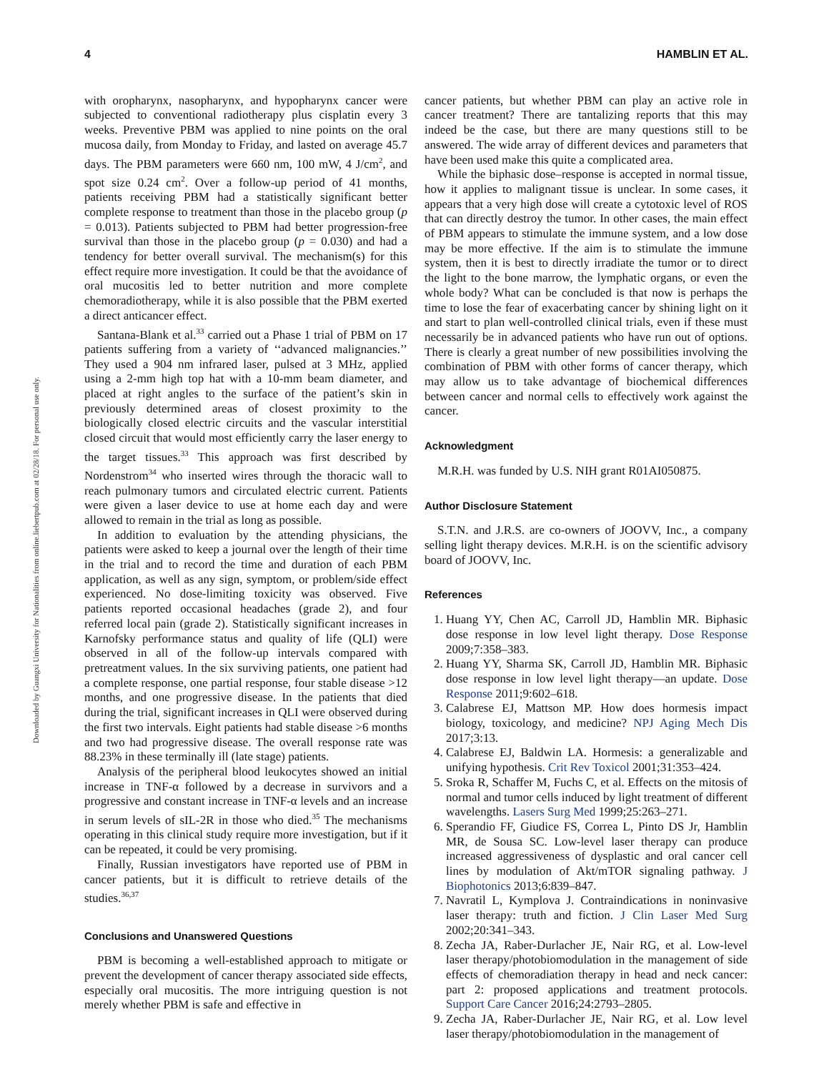Downloaded by Guangxi University for Nationalities from online.liebertpub.com at 02/28/18. For personal use only.
4 HAMBLIN ET AL.
with oropharynx, nasopharynx, and hypopharynx cancer were subjected to conventional radiotherapy plus cisplatin every 3 weeks. Preventive PBM was applied to nine points on the oral mucosa daily, from Monday to Friday, and lasted on average 45.7 days. The PBM parameters were 660 nm, 100 mW, 4 J/cm<sup>2</sup>, and spot size 0.24 cm<sup>2</sup>. Over a follow-up period of 41 months, patients receiving PBM had a statistically significant better complete response to treatment than those in the placebo group (p = 0.013). Patients subjected to PBM had better progression-free survival than those in the placebo group (p = 0.030) and had a tendency for better overall survival. The mechanism(s) for this effect require more investigation. It could be that the avoidance of oral mucositis led to better nutrition and more complete chemoradiotherapy, while it is also possible that the PBM exerted a direct anticancer effect.
Santana-Blank et al.<sup>33</sup> carried out a Phase 1 trial of PBM on 17 patients suffering from a variety of ‘‘advanced malignancies.’’ They used a 904 nm infrared laser, pulsed at 3 MHz, applied using a 2-mm high top hat with a 10-mm beam diameter, and placed at right angles to the surface of the patient’s skin in previously determined areas of closest proximity to the biologically closed electric circuits and the vascular interstitial closed circuit that would most efficiently carry the laser energy to the target tissues.<sup>33</sup> This approach was first described by Nordenstrom<sup>34</sup> who inserted wires through the thoracic wall to reach pulmonary tumors and circulated electric current. Patients were given a laser device to use at home each day and were allowed to remain in the trial as long as possible.
In addition to evaluation by the attending physicians, the patients were asked to keep a journal over the length of their time in the trial and to record the time and duration of each PBM application, as well as any sign, symptom, or problem/side effect experienced. No dose-limiting toxicity was observed. Five patients reported occasional headaches (grade 2), and four referred local pain (grade 2). Statistically significant increases in Karnofsky performance status and quality of life (QLI) were observed in all of the follow-up intervals compared with pretreatment values. In the six surviving patients, one patient had a complete response, one partial response, four stable disease >12 months, and one progressive disease. In the patients that died during the trial, significant increases in QLI were observed during the first two intervals. Eight patients had stable disease >6 months and two had progressive disease. The overall response rate was 88.23% in these terminally ill (late stage) patients.
Analysis of the peripheral blood leukocytes showed an initial increase in TNF-α followed by a decrease in survivors and a progressive and constant increase in TNF-α levels and an increase in serum levels of sIL-2R in those who died.<sup>35</sup> The mechanisms operating in this clinical study require more investigation, but if it can be repeated, it could be very promising.
Finally, Russian investigators have reported use of PBM in cancer patients, but it is difficult to retrieve details of the studies.<sup>36,37</sup>
Conclusions and Unanswered Questions
PBM is becoming a well-established approach to mitigate or prevent the development of cancer therapy associated side effects, especially oral mucositis. The more intriguing question is not merely whether PBM is safe and effective in
cancer patients, but whether PBM can play an active role in cancer treatment? There are tantalizing reports that this may indeed be the case, but there are many questions still to be answered. The wide array of different devices and parameters that have been used make this quite a complicated area.
While the biphasic dose–response is accepted in normal tissue, how it applies to malignant tissue is unclear. In some cases, it appears that a very high dose will create a cytotoxic level of ROS that can directly destroy the tumor. In other cases, the main effect of PBM appears to stimulate the immune system, and a low dose may be more effective. If the aim is to stimulate the immune system, then it is best to directly irradiate the tumor or to direct the light to the bone marrow, the lymphatic organs, or even the whole body? What can be concluded is that now is perhaps the time to lose the fear of exacerbating cancer by shining light on it and start to plan well-controlled clinical trials, even if these must necessarily be in advanced patients who have run out of options. There is clearly a great number of new possibilities involving the combination of PBM with other forms of cancer therapy, which may allow us to take advantage of biochemical differences between cancer and normal cells to effectively work against the cancer.
Acknowledgment
M.R.H. was funded by U.S. NIH grant R01AI050875.
Author Disclosure Statement
S.T.N. and J.R.S. are co-owners of JOOVV, Inc., a company selling light therapy devices. M.R.H. is on the scientific advisory board of JOOVV, Inc.
References
1. Huang YY, Chen AC, Carroll JD, Hamblin MR. Biphasic dose response in low level light therapy. Dose Response 2009;7:358–383.
2. Huang YY, Sharma SK, Carroll JD, Hamblin MR. Biphasic dose response in low level light therapy—an update. Dose Response 2011;9:602–618.
3. Calabrese EJ, Mattson MP. How does hormesis impact biology, toxicology, and medicine? NPJ Aging Mech Dis 2017;3:13.
4. Calabrese EJ, Baldwin LA. Hormesis: a generalizable and unifying hypothesis. Crit Rev Toxicol 2001;31:353–424.
5. Sroka R, Schaffer M, Fuchs C, et al. Effects on the mitosis of normal and tumor cells induced by light treatment of different wavelengths. Lasers Surg Med 1999;25:263–271.
6. Sperandio FF, Giudice FS, Correa L, Pinto DS Jr, Hamblin MR, de Sousa SC. Low-level laser therapy can produce increased aggressiveness of dysplastic and oral cancer cell lines by modulation of Akt/mTOR signaling pathway. J Biophotonics 2013;6:839–847.
7. Navratil L, Kymplova J. Contraindications in noninvasive laser therapy: truth and fiction. J Clin Laser Med Surg 2002;20:341–343.
8. Zecha JA, Raber-Durlacher JE, Nair RG, et al. Low-level laser therapy/photobiomodulation in the management of side effects of chemoradiation therapy in head and neck cancer: part 2: proposed applications and treatment protocols. Support Care Cancer 2016;24:2793–2805.
9. Zecha JA, Raber-Durlacher JE, Nair RG, et al. Low level laser therapy/photobiomodulation in the management of